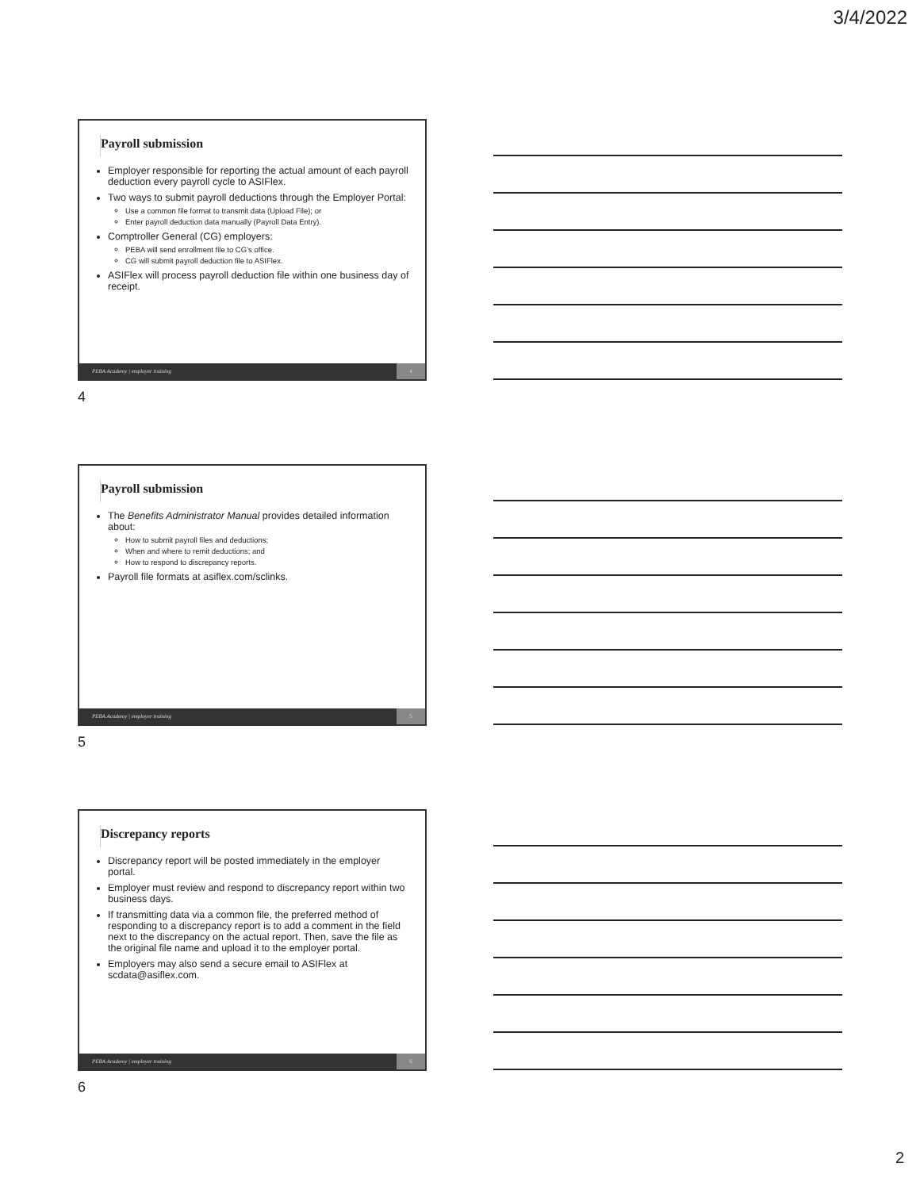3/4/2022
Payroll submission
Employer responsible for reporting the actual amount of each payroll deduction every payroll cycle to ASIFlex.
Two ways to submit payroll deductions through the Employer Portal:
Use a common file format to transmit data (Upload File); or
Enter payroll deduction data manually (Payroll Data Entry).
Comptroller General (CG) employers:
PEBA will send enrollment file to CG’s office.
CG will submit payroll deduction file to ASIFlex.
ASIFlex will process payroll deduction file within one business day of receipt.
PEBA Academy | employer training 4
4
Payroll submission
The Benefits Administrator Manual provides detailed information about:
How to submit payroll files and deductions;
When and where to remit deductions; and
How to respond to discrepancy reports.
Payroll file formats at asiflex.com/sclinks.
PEBA Academy | employer training 5
5
Discrepancy reports
Discrepancy report will be posted immediately in the employer portal.
Employer must review and respond to discrepancy report within two business days.
If transmitting data via a common file, the preferred method of responding to a discrepancy report is to add a comment in the field next to the discrepancy on the actual report. Then, save the file as the original file name and upload it to the employer portal.
Employers may also send a secure email to ASIFlex at scdata@asiflex.com.
PEBA Academy | employer training 6
6
2